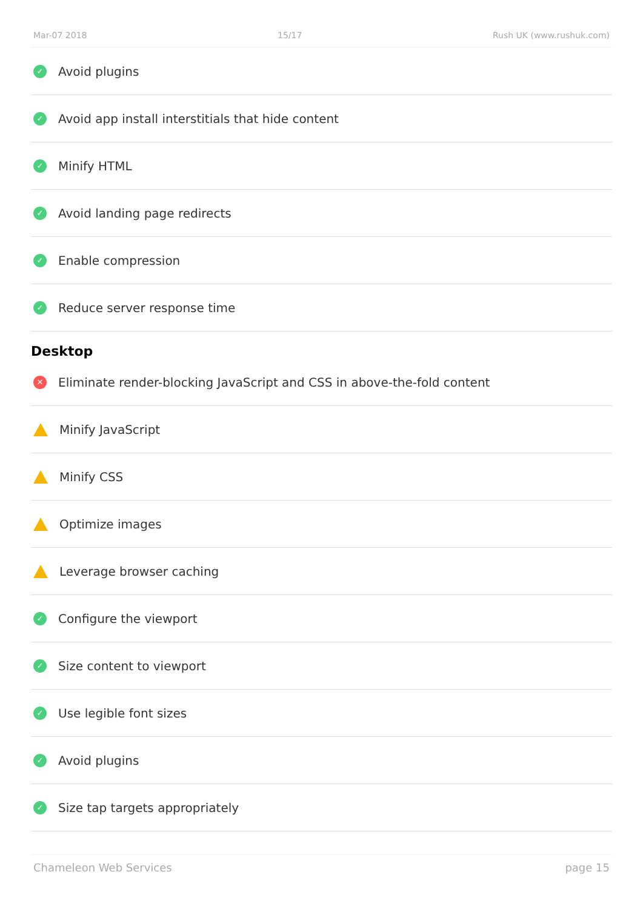Mar-07 2018 15/17 Rush UK (www.rushuk.com)
✓ Avoid plugins
✓ Avoid app install interstitials that hide content
✓ Minify HTML
✓ Avoid landing page redirects
✓ Enable compression
✓ Reduce server response time
Desktop
✕ Eliminate render-blocking JavaScript and CSS in above-the-fold content
Minify JavaScript
Minify CSS
Optimize images
Leverage browser caching
✓ Configure the viewport
✓ Size content to viewport
✓ Use legible font sizes
✓ Avoid plugins
✓ Size tap targets appropriately
Chameleon Web Services page 15